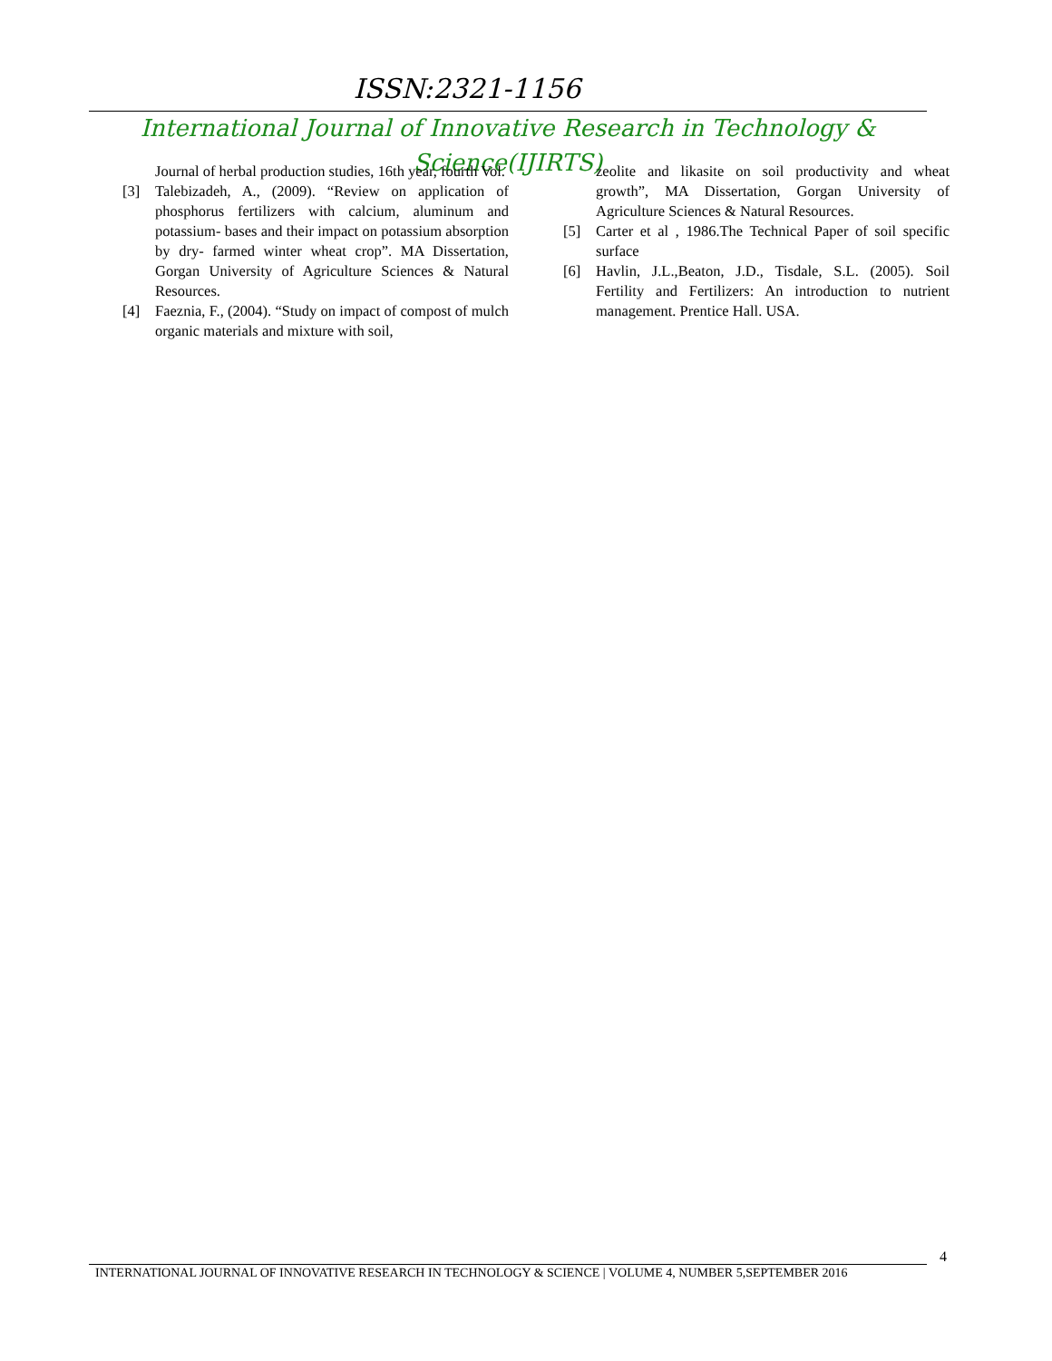ISSN:2321-1156
International Journal of Innovative Research in Technology & Science(IJIRTS)
Journal of herbal production studies, 16th year, fourth Vol.
[3] Talebizadeh, A., (2009). “Review on application of phosphorus fertilizers with calcium, aluminum and potassium- bases and their impact on potassium absorption by dry- farmed winter wheat crop”. MA Dissertation, Gorgan University of Agriculture Sciences & Natural Resources.
[4] Faeznia, F., (2004). “Study on impact of compost of mulch organic materials and mixture with soil,
zeolite and likasite on soil productivity and wheat growth”, MA Dissertation, Gorgan University of Agriculture Sciences & Natural Resources.
[5] Carter et al , 1986.The Technical Paper of soil specific surface
[6] Havlin, J.L.,Beaton, J.D., Tisdale, S.L. (2005). Soil Fertility and Fertilizers: An introduction to nutrient management. Prentice Hall. USA.
4
INTERNATIONAL JOURNAL OF INNOVATIVE RESEARCH IN TECHNOLOGY & SCIENCE | VOLUME 4, NUMBER 5,SEPTEMBER 2016